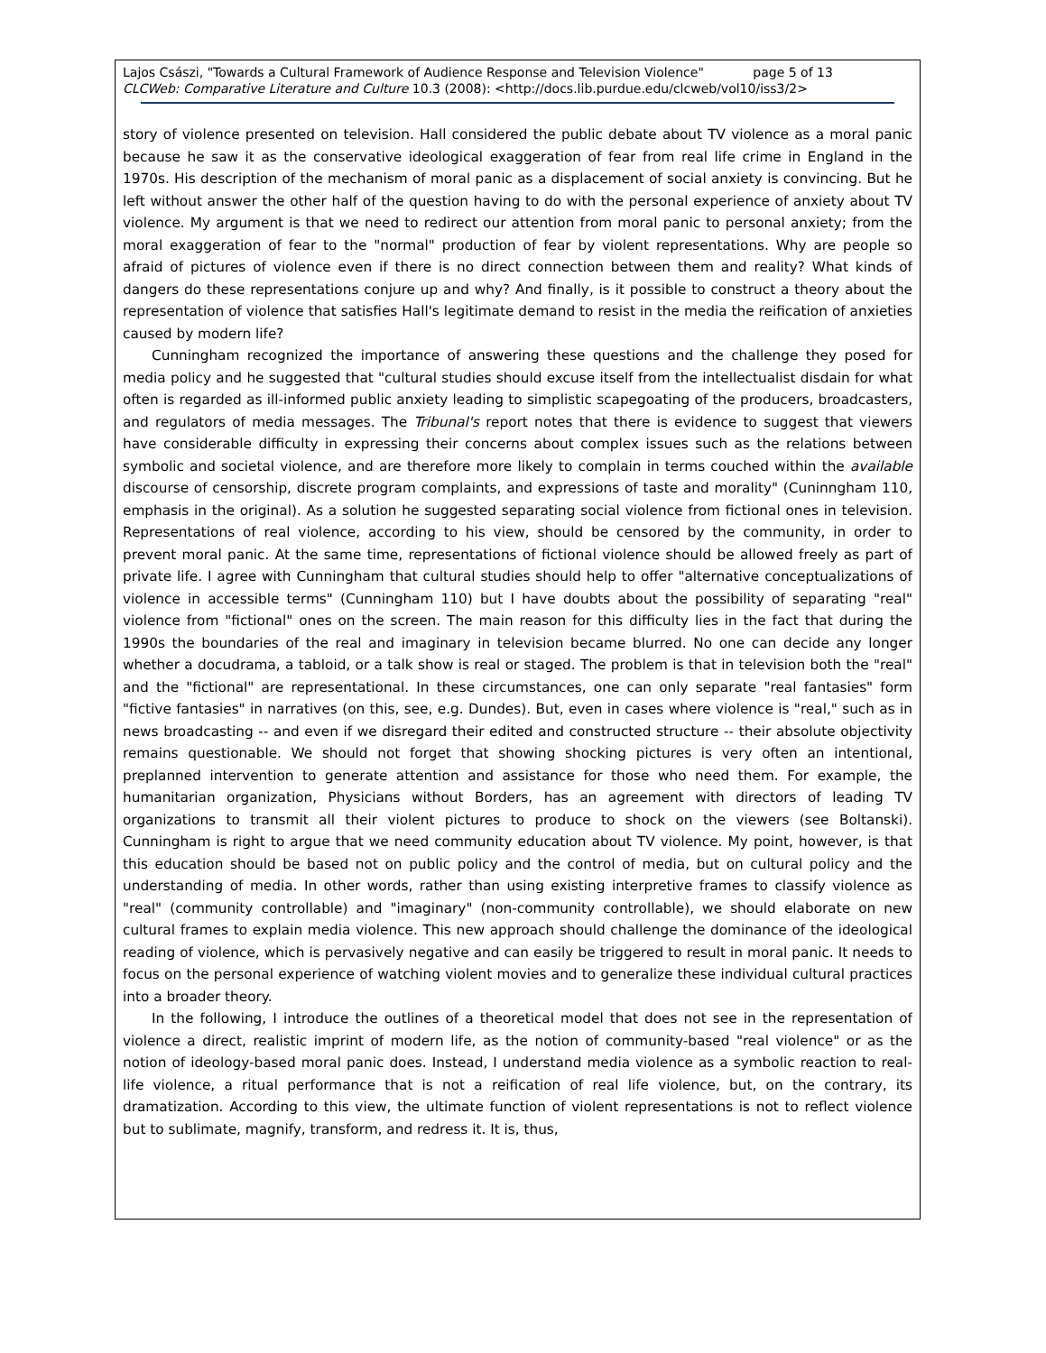Lajos Császi, "Towards a Cultural Framework of Audience Response and Television Violence" page 5 of 13
CLCWeb: Comparative Literature and Culture 10.3 (2008): <http://docs.lib.purdue.edu/clcweb/vol10/iss3/2>
story of violence presented on television. Hall considered the public debate about TV violence as a moral panic because he saw it as the conservative ideological exaggeration of fear from real life crime in England in the 1970s. His description of the mechanism of moral panic as a displacement of social anxiety is convincing. But he left without answer the other half of the question having to do with the personal experience of anxiety about TV violence. My argument is that we need to redirect our attention from moral panic to personal anxiety; from the moral exaggeration of fear to the "normal" production of fear by violent representations. Why are people so afraid of pictures of violence even if there is no direct connection between them and reality? What kinds of dangers do these representations conjure up and why? And finally, is it possible to construct a theory about the representation of violence that satisfies Hall's legitimate demand to resist in the media the reification of anxieties caused by modern life?
Cunningham recognized the importance of answering these questions and the challenge they posed for media policy and he suggested that "cultural studies should excuse itself from the intellectualist disdain for what often is regarded as ill-informed public anxiety leading to simplistic scapegoating of the producers, broadcasters, and regulators of media messages. The Tribunal's report notes that there is evidence to suggest that viewers have considerable difficulty in expressing their concerns about complex issues such as the relations between symbolic and societal violence, and are therefore more likely to complain in terms couched within the available discourse of censorship, discrete program complaints, and expressions of taste and morality" (Cuninngham 110, emphasis in the original). As a solution he suggested separating social violence from fictional ones in television. Representations of real violence, according to his view, should be censored by the community, in order to prevent moral panic. At the same time, representations of fictional violence should be allowed freely as part of private life. I agree with Cunningham that cultural studies should help to offer "alternative conceptualizations of violence in accessible terms" (Cunningham 110) but I have doubts about the possibility of separating "real" violence from "fictional" ones on the screen. The main reason for this difficulty lies in the fact that during the 1990s the boundaries of the real and imaginary in television became blurred. No one can decide any longer whether a docudrama, a tabloid, or a talk show is real or staged. The problem is that in television both the "real" and the "fictional" are representational. In these circumstances, one can only separate "real fantasies" form "fictive fantasies" in narratives (on this, see, e.g. Dundes). But, even in cases where violence is "real," such as in news broadcasting -- and even if we disregard their edited and constructed structure -- their absolute objectivity remains questionable. We should not forget that showing shocking pictures is very often an intentional, preplanned intervention to generate attention and assistance for those who need them. For example, the humanitarian organization, Physicians without Borders, has an agreement with directors of leading TV organizations to transmit all their violent pictures to produce to shock on the viewers (see Boltanski). Cunningham is right to argue that we need community education about TV violence. My point, however, is that this education should be based not on public policy and the control of media, but on cultural policy and the understanding of media. In other words, rather than using existing interpretive frames to classify violence as "real" (community controllable) and "imaginary" (non-community controllable), we should elaborate on new cultural frames to explain media violence. This new approach should challenge the dominance of the ideological reading of violence, which is pervasively negative and can easily be triggered to result in moral panic. It needs to focus on the personal experience of watching violent movies and to generalize these individual cultural practices into a broader theory.
In the following, I introduce the outlines of a theoretical model that does not see in the representation of violence a direct, realistic imprint of modern life, as the notion of community-based "real violence" or as the notion of ideology-based moral panic does. Instead, I understand media violence as a symbolic reaction to real-life violence, a ritual performance that is not a reification of real life violence, but, on the contrary, its dramatization. According to this view, the ultimate function of violent representations is not to reflect violence but to sublimate, magnify, transform, and redress it. It is, thus,